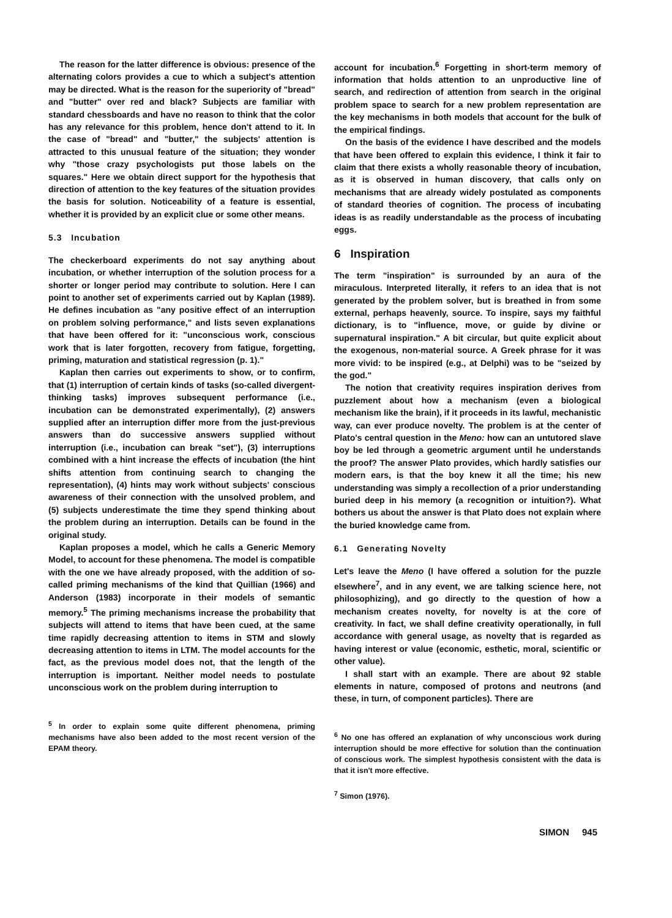The reason for the latter difference is obvious: presence of the alternating colors provides a cue to which a subject's attention may be directed. What is the reason for the superiority of "bread" and "butter" over red and black? Subjects are familiar with standard chessboards and have no reason to think that the color has any relevance for this problem, hence don't attend to it. In the case of "bread" and "butter," the subjects' attention is attracted to this unusual feature of the situation; they wonder why "those crazy psychologists put those labels on the squares." Here we obtain direct support for the hypothesis that direction of attention to the key features of the situation provides the basis for solution. Noticeability of a feature is essential, whether it is provided by an explicit clue or some other means.
5.3 Incubation
The checkerboard experiments do not say anything about incubation, or whether interruption of the solution process for a shorter or longer period may contribute to solution. Here I can point to another set of experiments carried out by Kaplan (1989). He defines incubation as "any positive effect of an interruption on problem solving performance," and lists seven explanations that have been offered for it: "unconscious work, conscious work that is later forgotten, recovery from fatigue, forgetting, priming, maturation and statistical regression (p. 1)."
Kaplan then carries out experiments to show, or to confirm, that (1) interruption of certain kinds of tasks (so-called divergent-thinking tasks) improves subsequent performance (i.e., incubation can be demonstrated experimentally), (2) answers supplied after an interruption differ more from the just-previous answers than do successive answers supplied without interruption (i.e., incubation can break "set"), (3) interruptions combined with a hint increase the effects of incubation (the hint shifts attention from continuing search to changing the representation), (4) hints may work without subjects' conscious awareness of their connection with the unsolved problem, and (5) subjects underestimate the time they spend thinking about the problem during an interruption. Details can be found in the original study.
Kaplan proposes a model, which he calls a Generic Memory Model, to account for these phenomena. The model is compatible with the one we have already proposed, with the addition of so-called priming mechanisms of the kind that Quillian (1966) and Anderson (1983) incorporate in their models of semantic memory.<sup>5</sup> The priming mechanisms increase the probability that subjects will attend to items that have been cued, at the same time rapidly decreasing attention to items in STM and slowly decreasing attention to items in LTM. The model accounts for the fact, as the previous model does not, that the length of the interruption is important. Neither model needs to postulate unconscious work on the problem during interruption to
<sup>5</sup> In order to explain some quite different phenomena, priming mechanisms have also been added to the most recent version of the EPAM theory.
account for incubation.<sup>6</sup> Forgetting in short-term memory of information that holds attention to an unproductive line of search, and redirection of attention from search in the original problem space to search for a new problem representation are the key mechanisms in both models that account for the bulk of the empirical findings.
On the basis of the evidence I have described and the models that have been offered to explain this evidence, I think it fair to claim that there exists a wholly reasonable theory of incubation, as it is observed in human discovery, that calls only on mechanisms that are already widely postulated as components of standard theories of cognition. The process of incubating ideas is as readily understandable as the process of incubating eggs.
6 Inspiration
The term "inspiration" is surrounded by an aura of the miraculous. Interpreted literally, it refers to an idea that is not generated by the problem solver, but is breathed in from some external, perhaps heavenly, source. To inspire, says my faithful dictionary, is to "influence, move, or guide by divine or supernatural inspiration." A bit circular, but quite explicit about the exogenous, non-material source. A Greek phrase for it was more vivid: to be inspired (e.g., at Delphi) was to be "seized by the god."
The notion that creativity requires inspiration derives from puzzlement about how a mechanism (even a biological mechanism like the brain), if it proceeds in its lawful, mechanistic way, can ever produce novelty. The problem is at the center of Plato's central question in the Meno: how can an untutored slave boy be led through a geometric argument until he understands the proof? The answer Plato provides, which hardly satisfies our modern ears, is that the boy knew it all the time; his new understanding was simply a recollection of a prior understanding buried deep in his memory (a recognition or intuition?). What bothers us about the answer is that Plato does not explain where the buried knowledge came from.
6.1 Generating Novelty
Let's leave the Meno (I have offered a solution for the puzzle elsewhere<sup>7</sup>, and in any event, we are talking science here, not philosophizing), and go directly to the question of how a mechanism creates novelty, for novelty is at the core of creativity. In fact, we shall define creativity operationally, in full accordance with general usage, as novelty that is regarded as having interest or value (economic, esthetic, moral, scientific or other value).
I shall start with an example. There are about 92 stable elements in nature, composed of protons and neutrons (and these, in turn, of component particles). There are
<sup>6</sup> No one has offered an explanation of why unconscious work during interruption should be more effective for solution than the continuation of conscious work. The simplest hypothesis consistent with the data is that it isn't more effective.
<sup>7</sup> Simon (1976).
SIMON 945